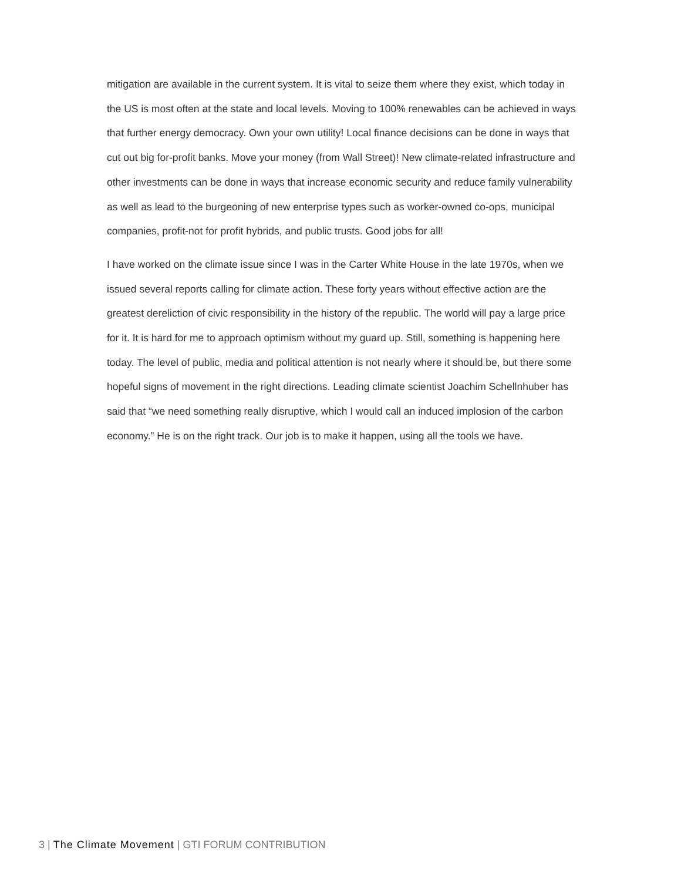mitigation are available in the current system. It is vital to seize them where they exist, which today in the US is most often at the state and local levels. Moving to 100% renewables can be achieved in ways that further energy democracy. Own your own utility! Local finance decisions can be done in ways that cut out big for-profit banks. Move your money (from Wall Street)! New climate-related infrastructure and other investments can be done in ways that increase economic security and reduce family vulnerability as well as lead to the burgeoning of new enterprise types such as worker-owned co-ops, municipal companies, profit-not for profit hybrids, and public trusts. Good jobs for all!
I have worked on the climate issue since I was in the Carter White House in the late 1970s, when we issued several reports calling for climate action. These forty years without effective action are the greatest dereliction of civic responsibility in the history of the republic. The world will pay a large price for it. It is hard for me to approach optimism without my guard up. Still, something is happening here today. The level of public, media and political attention is not nearly where it should be, but there some hopeful signs of movement in the right directions. Leading climate scientist Joachim Schellnhuber has said that “we need something really disruptive, which I would call an induced implosion of the carbon economy.” He is on the right track. Our job is to make it happen, using all the tools we have.
3 | The Climate Movement | GTI FORUM CONTRIBUTION